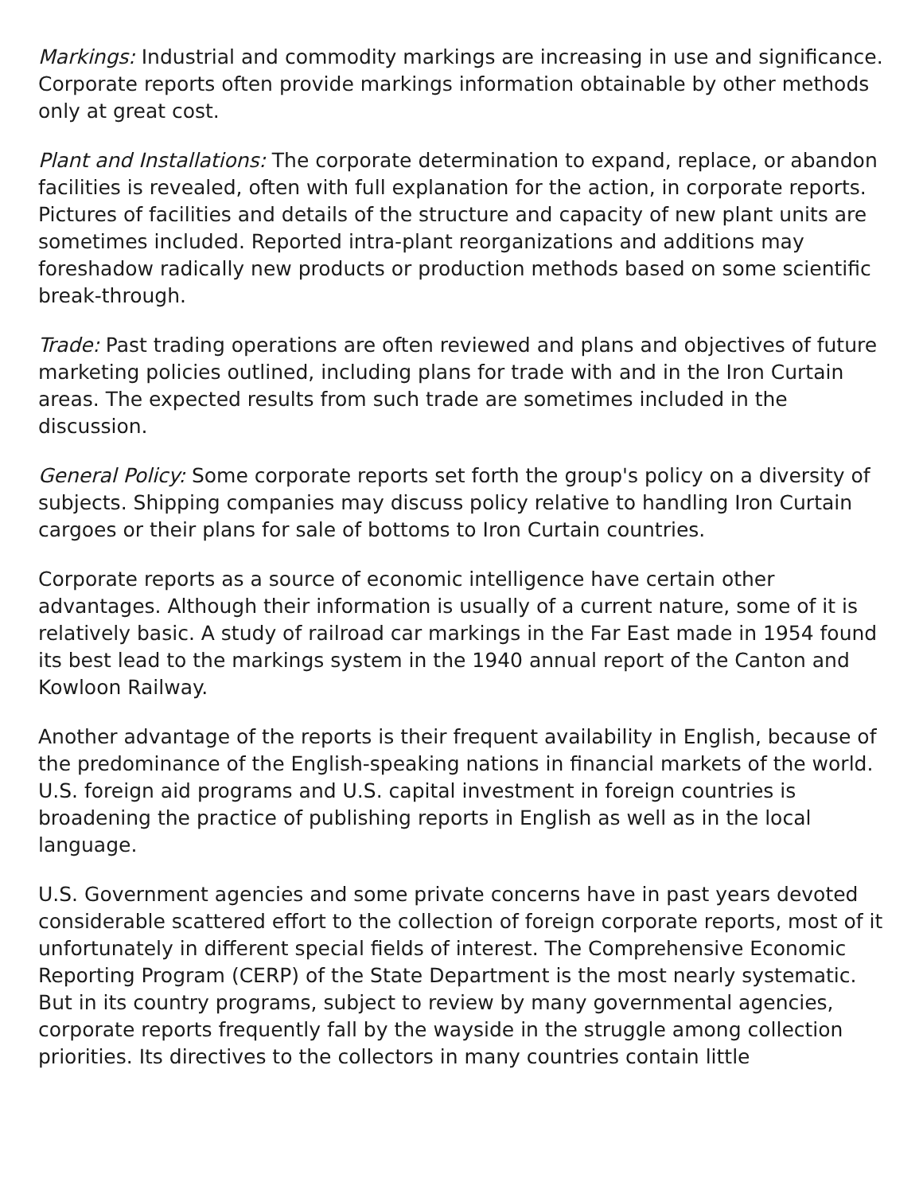Markings: Industrial and commodity markings are increasing in use and significance. Corporate reports often provide markings information obtainable by other methods only at great cost.
Plant and Installations: The corporate determination to expand, replace, or abandon facilities is revealed, often with full explanation for the action, in corporate reports. Pictures of facilities and details of the structure and capacity of new plant units are sometimes included. Reported intra-plant reorganizations and additions may foreshadow radically new products or production methods based on some scientific break-through.
Trade: Past trading operations are often reviewed and plans and objectives of future marketing policies outlined, including plans for trade with and in the Iron Curtain areas. The expected results from such trade are sometimes included in the discussion.
General Policy: Some corporate reports set forth the group's policy on a diversity of subjects. Shipping companies may discuss policy relative to handling Iron Curtain cargoes or their plans for sale of bottoms to Iron Curtain countries.
Corporate reports as a source of economic intelligence have certain other advantages. Although their information is usually of a current nature, some of it is relatively basic. A study of railroad car markings in the Far East made in 1954 found its best lead to the markings system in the 1940 annual report of the Canton and Kowloon Railway.
Another advantage of the reports is their frequent availability in English, because of the predominance of the English-speaking nations in financial markets of the world. U.S. foreign aid programs and U.S. capital investment in foreign countries is broadening the practice of publishing reports in English as well as in the local language.
U.S. Government agencies and some private concerns have in past years devoted considerable scattered effort to the collection of foreign corporate reports, most of it unfortunately in different special fields of interest. The Comprehensive Economic Reporting Program (CERP) of the State Department is the most nearly systematic. But in its country programs, subject to review by many governmental agencies, corporate reports frequently fall by the wayside in the struggle among collection priorities. Its directives to the collectors in many countries contain little